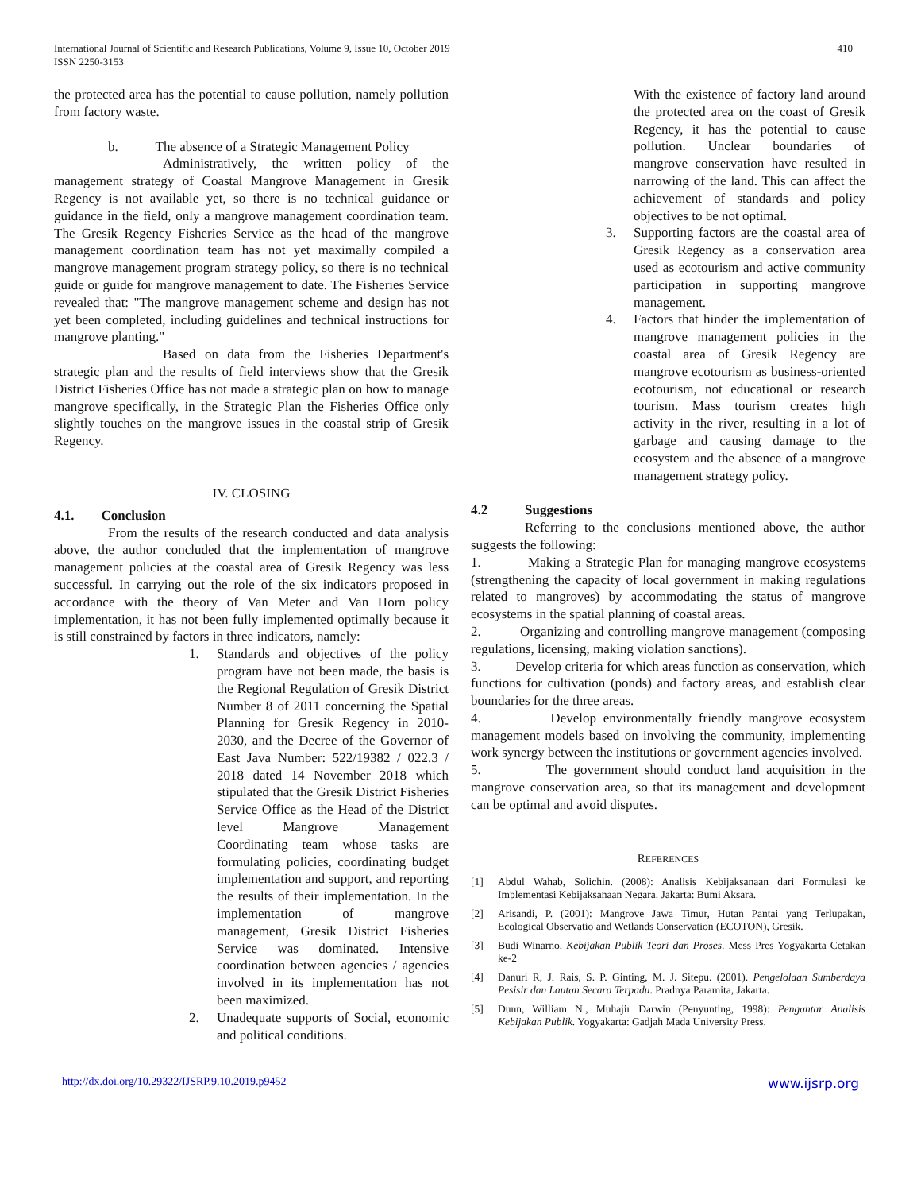International Journal of Scientific and Research Publications, Volume 9, Issue 10, October 2019
ISSN 2250-3153
410
the protected area has the potential to cause pollution, namely pollution from factory waste.
b. The absence of a Strategic Management Policy
Administratively, the written policy of the management strategy of Coastal Mangrove Management in Gresik Regency is not available yet, so there is no technical guidance or guidance in the field, only a mangrove management coordination team. The Gresik Regency Fisheries Service as the head of the mangrove management coordination team has not yet maximally compiled a mangrove management program strategy policy, so there is no technical guide or guide for mangrove management to date. The Fisheries Service revealed that: "The mangrove management scheme and design has not yet been completed, including guidelines and technical instructions for mangrove planting."
Based on data from the Fisheries Department's strategic plan and the results of field interviews show that the Gresik District Fisheries Office has not made a strategic plan on how to manage mangrove specifically, in the Strategic Plan the Fisheries Office only slightly touches on the mangrove issues in the coastal strip of Gresik Regency.
IV. CLOSING
4.1. Conclusion
From the results of the research conducted and data analysis above, the author concluded that the implementation of mangrove management policies at the coastal area of Gresik Regency was less successful. In carrying out the role of the six indicators proposed in accordance with the theory of Van Meter and Van Horn policy implementation, it has not been fully implemented optimally because it is still constrained by factors in three indicators, namely:
1. Standards and objectives of the policy program have not been made, the basis is the Regional Regulation of Gresik District Number 8 of 2011 concerning the Spatial Planning for Gresik Regency in 2010-2030, and the Decree of the Governor of East Java Number: 522/19382 / 022.3 / 2018 dated 14 November 2018 which stipulated that the Gresik District Fisheries Service Office as the Head of the District level Mangrove Management Coordinating team whose tasks are formulating policies, coordinating budget implementation and support, and reporting the results of their implementation. In the implementation of mangrove management, Gresik District Fisheries Service was dominated. Intensive coordination between agencies / agencies involved in its implementation has not been maximized.
2. Unadequate supports of Social, economic and political conditions.
With the existence of factory land around the protected area on the coast of Gresik Regency, it has the potential to cause pollution. Unclear boundaries of mangrove conservation have resulted in narrowing of the land. This can affect the achievement of standards and policy objectives to be not optimal.
3. Supporting factors are the coastal area of Gresik Regency as a conservation area used as ecotourism and active community participation in supporting mangrove management.
4. Factors that hinder the implementation of mangrove management policies in the coastal area of Gresik Regency are mangrove ecotourism as business-oriented ecotourism, not educational or research tourism. Mass tourism creates high activity in the river, resulting in a lot of garbage and causing damage to the ecosystem and the absence of a mangrove management strategy policy.
4.2 Suggestions
Referring to the conclusions mentioned above, the author suggests the following:
1. Making a Strategic Plan for managing mangrove ecosystems (strengthening the capacity of local government in making regulations related to mangroves) by accommodating the status of mangrove ecosystems in the spatial planning of coastal areas.
2. Organizing and controlling mangrove management (composing regulations, licensing, making violation sanctions).
3. Develop criteria for which areas function as conservation, which functions for cultivation (ponds) and factory areas, and establish clear boundaries for the three areas.
4. Develop environmentally friendly mangrove ecosystem management models based on involving the community, implementing work synergy between the institutions or government agencies involved.
5. The government should conduct land acquisition in the mangrove conservation area, so that its management and development can be optimal and avoid disputes.
REFERENCES
[1] Abdul Wahab, Solichin. (2008): Analisis Kebijaksanaan dari Formulasi ke Implementasi Kebijaksanaan Negara. Jakarta: Bumi Aksara.
[2] Arisandi, P. (2001): Mangrove Jawa Timur, Hutan Pantai yang Terlupakan, Ecological Observatio and Wetlands Conservation (ECOTON), Gresik.
[3] Budi Winarno. Kebijakan Publik Teori dan Proses. Mess Pres Yogyakarta Cetakan ke-2
[4] Danuri R, J. Rais, S. P. Ginting, M. J. Sitepu. (2001). Pengelolaan Sumberdaya Pesisir dan Lautan Secara Terpadu. Pradnya Paramita, Jakarta.
[5] Dunn, William N., Muhajir Darwin (Penyunting, 1998): Pengantar Analisis Kebijakan Publik. Yogyakarta: Gadjah Mada University Press.
http://dx.doi.org/10.29322/IJSRP.9.10.2019.p9452 www.ijsrp.org